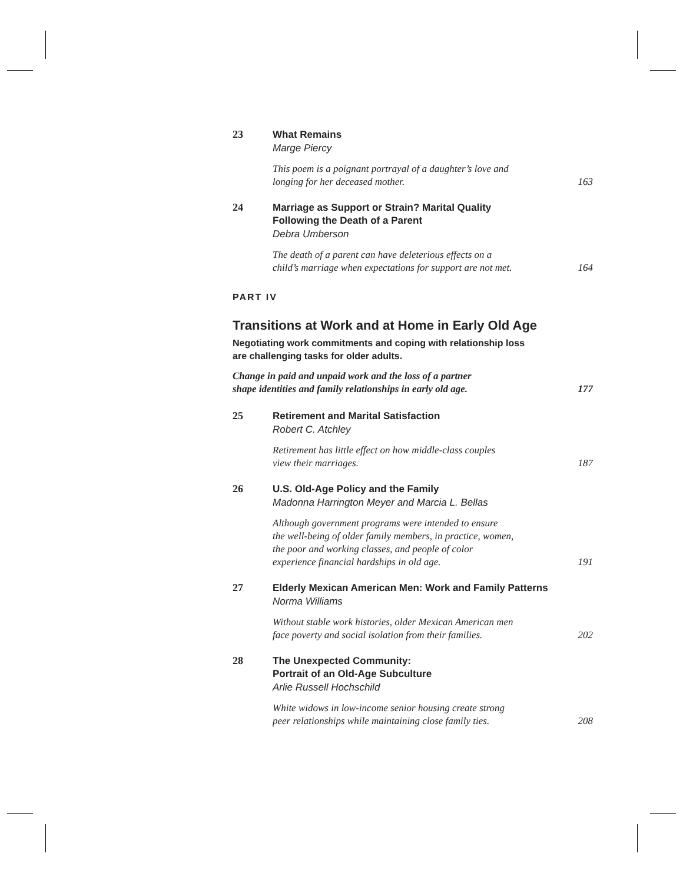23
What Remains
Marge Piercy
This poem is a poignant portrayal of a daughter’s love and
longing for her deceased mother. 163
24
Marriage as Support or Strain? Marital Quality
Following the Death of a Parent
Debra Umberson
The death of a parent can have deleterious effects on a
child’s marriage when expectations for support are not met. 164
PART IV
Transitions at Work and at Home in Early Old Age
Negotiating work commitments and coping with relationship loss
are challenging tasks for older adults.
Change in paid and unpaid work and the loss of a partner
shape identities and family relationships in early old age. 177
25
Retirement and Marital Satisfaction
Robert C. Atchley
Retirement has little effect on how middle-class couples
view their marriages. 187
26
U.S. Old-Age Policy and the Family
Madonna Harrington Meyer and Marcia L. Bellas
Although government programs were intended to ensure
the well-being of older family members, in practice, women,
the poor and working classes, and people of color
experience financial hardships in old age. 191
27
Elderly Mexican American Men: Work and Family Patterns
Norma Williams
Without stable work histories, older Mexican American men
face poverty and social isolation from their families. 202
28
The Unexpected Community:
Portrait of an Old-Age Subculture
Arlie Russell Hochschild
White widows in low-income senior housing create strong
peer relationships while maintaining close family ties. 208